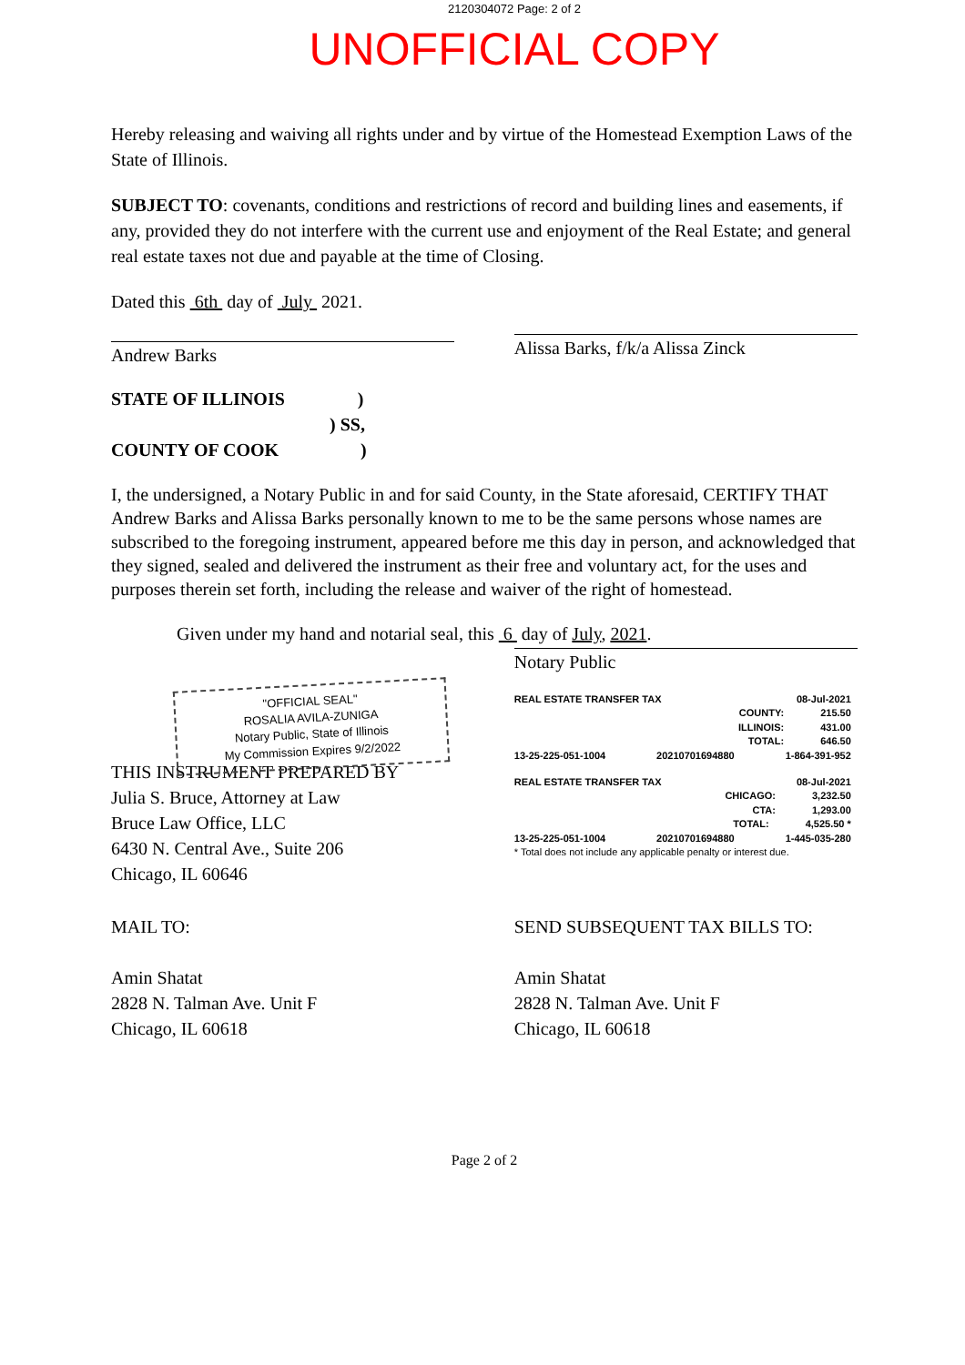2120304072 Page: 2 of 2
UNOFFICIAL COPY
Hereby releasing and waiving all rights under and by virtue of the Homestead Exemption Laws of the State of Illinois.
SUBJECT TO: covenants, conditions and restrictions of record and building lines and easements, if any, provided they do not interfere with the current use and enjoyment of the Real Estate; and general real estate taxes not due and payable at the time of Closing.
Dated this 6th day of July 2021.
Andrew Barks
Alissa Barks, f/k/a Alissa Zinck
STATE OF ILLINOIS )
) SS,
COUNTY OF COOK )
I, the undersigned, a Notary Public in and for said County, in the State aforesaid, CERTIFY THAT Andrew Barks and Alissa Barks personally known to me to be the same persons whose names are subscribed to the foregoing instrument, appeared before me this day in person, and acknowledged that they signed, sealed and delivered the instrument as their free and voluntary act, for the uses and purposes therein set forth, including the release and waiver of the right of homestead.
Given under my hand and notarial seal, this 6 day of July, 2021.
"OFFICIAL SEAL"
ROSALIA AVILA-ZUNIGA
Notary Public, State of Illinois
My Commission Expires 9/2/2022
Notary Public
REAL ESTATE TRANSFER TAX 08-Jul-2021
COUNTY: 215.50
ILLINOIS: 431.00
TOTAL: 646.50
13-25-225-051-1004 20210701694880 1-864-391-952
REAL ESTATE TRANSFER TAX 08-Jul-2021
CHICAGO: 3,232.50
CTA: 1,293.00
TOTAL: 4,525.50 *
13-25-225-051-1004 20210701694880 1-445-035-280
* Total does not include any applicable penalty or interest due.
THIS INSTRUMENT PREPARED BY
Julia S. Bruce, Attorney at Law
Bruce Law Office, LLC
6430 N. Central Ave., Suite 206
Chicago, IL 60646
MAIL TO:
Amin Shatat
2828 N. Talman Ave. Unit F
Chicago, IL 60618
SEND SUBSEQUENT TAX BILLS TO:
Amin Shatat
2828 N. Talman Ave. Unit F
Chicago, IL 60618
Page 2 of 2